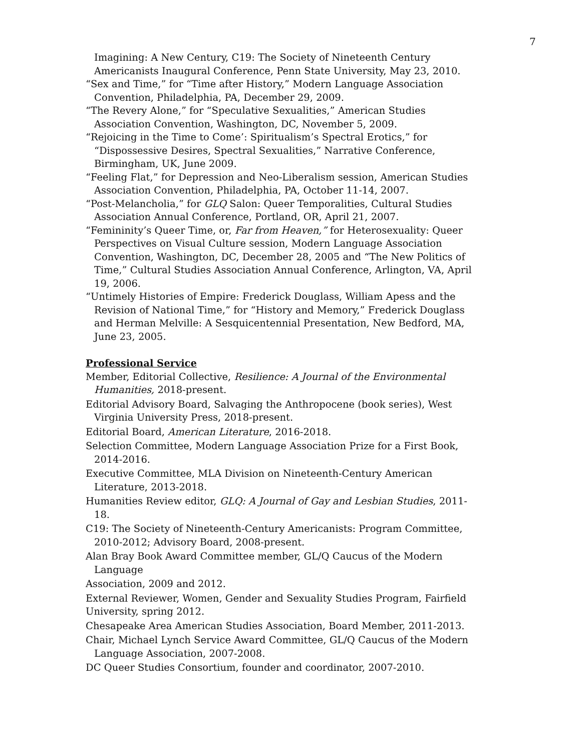7
Imagining: A New Century, C19: The Society of Nineteenth Century Americanists Inaugural Conference, Penn State University, May 23, 2010.
“Sex and Time,” for “Time after History,” Modern Language Association Convention, Philadelphia, PA, December 29, 2009.
“The Revery Alone,” for “Speculative Sexualities,” American Studies Association Convention, Washington, DC, November 5, 2009.
“Rejoicing in the Time to Come’: Spiritualism’s Spectral Erotics,” for “Dispossessive Desires, Spectral Sexualities,” Narrative Conference, Birmingham, UK, June 2009.
“Feeling Flat,” for Depression and Neo-Liberalism session, American Studies Association Convention, Philadelphia, PA, October 11-14, 2007.
“Post-Melancholia,” for GLQ Salon: Queer Temporalities, Cultural Studies Association Annual Conference, Portland, OR, April 21, 2007.
“Femininity’s Queer Time, or, Far from Heaven,” for Heterosexuality: Queer Perspectives on Visual Culture session, Modern Language Association Convention, Washington, DC, December 28, 2005 and “The New Politics of Time,” Cultural Studies Association Annual Conference, Arlington, VA, April 19, 2006.
“Untimely Histories of Empire: Frederick Douglass, William Apess and the Revision of National Time,” for “History and Memory,” Frederick Douglass and Herman Melville: A Sesquicentennial Presentation, New Bedford, MA, June 23, 2005.
Professional Service
Member, Editorial Collective, Resilience: A Journal of the Environmental Humanities, 2018-present.
Editorial Advisory Board, Salvaging the Anthropocene (book series), West Virginia University Press, 2018-present.
Editorial Board, American Literature, 2016-2018.
Selection Committee, Modern Language Association Prize for a First Book, 2014-2016.
Executive Committee, MLA Division on Nineteenth-Century American Literature, 2013-2018.
Humanities Review editor, GLQ: A Journal of Gay and Lesbian Studies, 2011-18.
C19: The Society of Nineteenth-Century Americanists: Program Committee, 2010-2012; Advisory Board, 2008-present.
Alan Bray Book Award Committee member, GL/Q Caucus of the Modern Language
Association, 2009 and 2012.
External Reviewer, Women, Gender and Sexuality Studies Program, Fairfield University, spring 2012.
Chesapeake Area American Studies Association, Board Member, 2011-2013.
Chair, Michael Lynch Service Award Committee, GL/Q Caucus of the Modern Language Association, 2007-2008.
DC Queer Studies Consortium, founder and coordinator, 2007-2010.